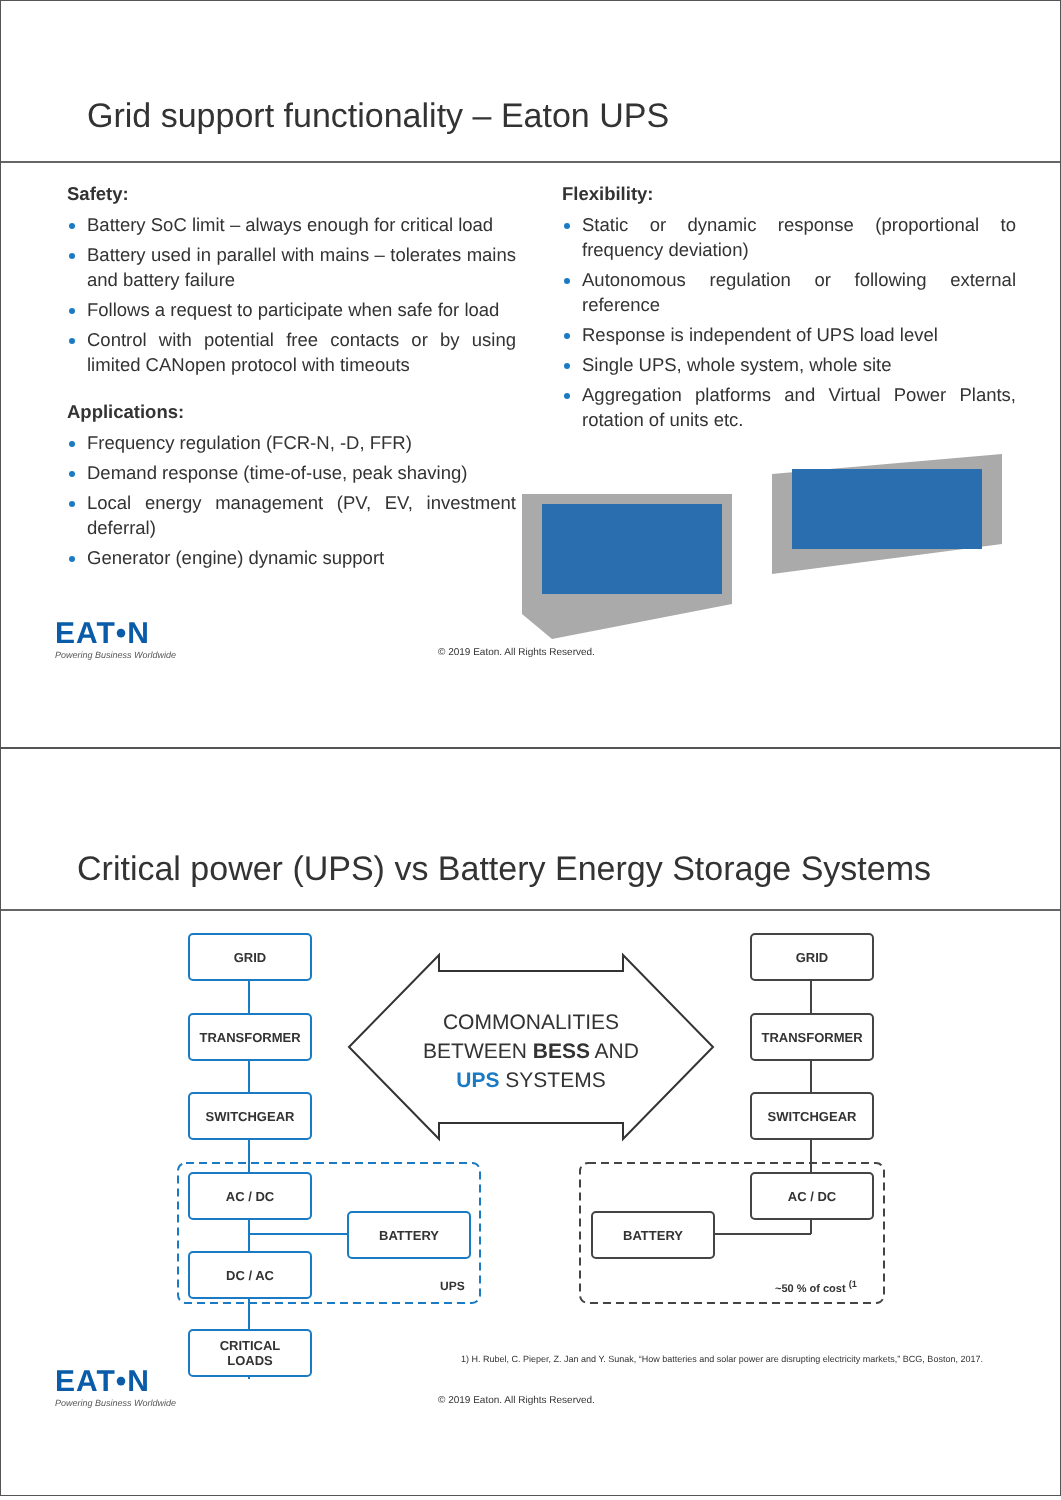Grid support functionality – Eaton UPS
Safety:
Battery SoC limit – always enough for critical load
Battery used in parallel with mains – tolerates mains and battery failure
Follows a request to participate when safe for load
Control with potential free contacts or by using limited CANopen protocol with timeouts
Applications:
Frequency regulation (FCR-N, -D, FFR)
Demand response (time-of-use, peak shaving)
Local energy management (PV, EV, investment deferral)
Generator (engine) dynamic support
Flexibility:
Static or dynamic response (proportional to frequency deviation)
Autonomous regulation or following external reference
Response is independent of UPS load level
Single UPS, whole system, whole site
Aggregation platforms and Virtual Power Plants, rotation of units etc.
EAT•N
Powering Business Worldwide
© 2019 Eaton. All Rights Reserved.
Critical power (UPS) vs Battery Energy Storage Systems
GRID
TRANSFORMER
SWITCHGEAR
AC / DC
BATTERY
DC / AC
UPS
CRITICAL
LOADS
COMMONALITIES BETWEEN BESS AND UPS SYSTEMS
GRID
TRANSFORMER
SWITCHGEAR
AC / DC
BATTERY
~50 % of cost <sup>(1</sup>
1) H. Rubel, C. Pieper, Z. Jan and Y. Sunak, “How batteries and solar power are disrupting electricity markets,” BCG, Boston, 2017.
EAT•N
Powering Business Worldwide
© 2019 Eaton. All Rights Reserved.